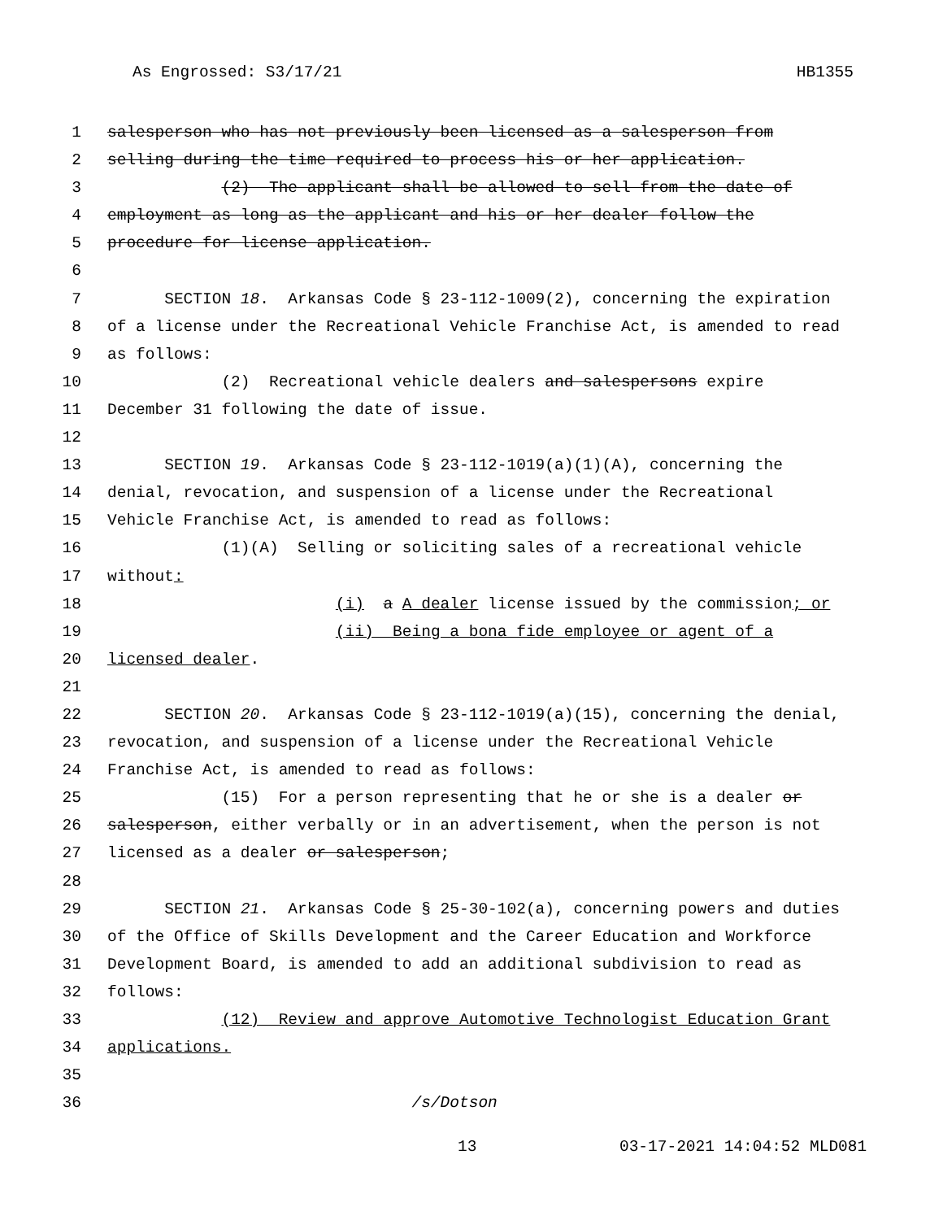As Engrossed: S3/17/21 HB1355
1 salesperson who has not previously been licensed as a salesperson from
2 selling during the time required to process his or her application.
3 (2) The applicant shall be allowed to sell from the date of
4 employment as long as the applicant and his or her dealer follow the
5 procedure for license application.
6
7 SECTION 18. Arkansas Code § 23-112-1009(2), concerning the expiration
8 of a license under the Recreational Vehicle Franchise Act, is amended to read
9 as follows:
10 (2) Recreational vehicle dealers and salespersons expire
11 December 31 following the date of issue.
12
13 SECTION 19. Arkansas Code § 23-112-1019(a)(1)(A), concerning the
14 denial, revocation, and suspension of a license under the Recreational
15 Vehicle Franchise Act, is amended to read as follows:
16 (1)(A) Selling or soliciting sales of a recreational vehicle
17 without:
18 (i) a A dealer license issued by the commission; or
19 (ii) Being a bona fide employee or agent of a
20 licensed dealer.
21
22 SECTION 20. Arkansas Code § 23-112-1019(a)(15), concerning the denial,
23 revocation, and suspension of a license under the Recreational Vehicle
24 Franchise Act, is amended to read as follows:
25 (15) For a person representing that he or she is a dealer or
26 salesperson, either verbally or in an advertisement, when the person is not
27 licensed as a dealer or salesperson;
28
29 SECTION 21. Arkansas Code § 25-30-102(a), concerning powers and duties
30 of the Office of Skills Development and the Career Education and Workforce
31 Development Board, is amended to add an additional subdivision to read as
32 follows:
33 (12) Review and approve Automotive Technologist Education Grant
34 applications.
35
36 /s/Dotson
13 03-17-2021 14:04:52 MLD081